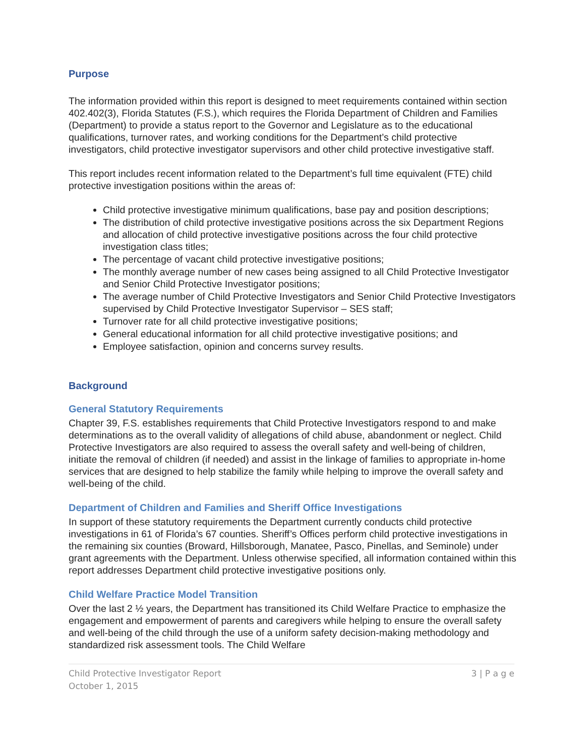Purpose
The information provided within this report is designed to meet requirements contained within section 402.402(3), Florida Statutes (F.S.), which requires the Florida Department of Children and Families (Department) to provide a status report to the Governor and Legislature as to the educational qualifications, turnover rates, and working conditions for the Department’s child protective investigators, child protective investigator supervisors and other child protective investigative staff.
This report includes recent information related to the Department’s full time equivalent (FTE) child protective investigation positions within the areas of:
Child protective investigative minimum qualifications, base pay and position descriptions;
The distribution of child protective investigative positions across the six Department Regions and allocation of child protective investigative positions across the four child protective investigation class titles;
The percentage of vacant child protective investigative positions;
The monthly average number of new cases being assigned to all Child Protective Investigator and Senior Child Protective Investigator positions;
The average number of Child Protective Investigators and Senior Child Protective Investigators supervised by Child Protective Investigator Supervisor – SES staff;
Turnover rate for all child protective investigative positions;
General educational information for all child protective investigative positions; and
Employee satisfaction, opinion and concerns survey results.
Background
General Statutory Requirements
Chapter 39, F.S. establishes requirements that Child Protective Investigators respond to and make determinations as to the overall validity of allegations of child abuse, abandonment or neglect. Child Protective Investigators are also required to assess the overall safety and well-being of children, initiate the removal of children (if needed) and assist in the linkage of families to appropriate in-home services that are designed to help stabilize the family while helping to improve the overall safety and well-being of the child.
Department of Children and Families and Sheriff Office Investigations
In support of these statutory requirements the Department currently conducts child protective investigations in 61 of Florida’s 67 counties. Sheriff’s Offices perform child protective investigations in the remaining six counties (Broward, Hillsborough, Manatee, Pasco, Pinellas, and Seminole) under grant agreements with the Department. Unless otherwise specified, all information contained within this report addresses Department child protective investigative positions only.
Child Welfare Practice Model Transition
Over the last 2 ½ years, the Department has transitioned its Child Welfare Practice to emphasize the engagement and empowerment of parents and caregivers while helping to ensure the overall safety and well-being of the child through the use of a uniform safety decision-making methodology and standardized risk assessment tools. The Child Welfare
Child Protective Investigator Report
October 1, 2015
3 | P a g e